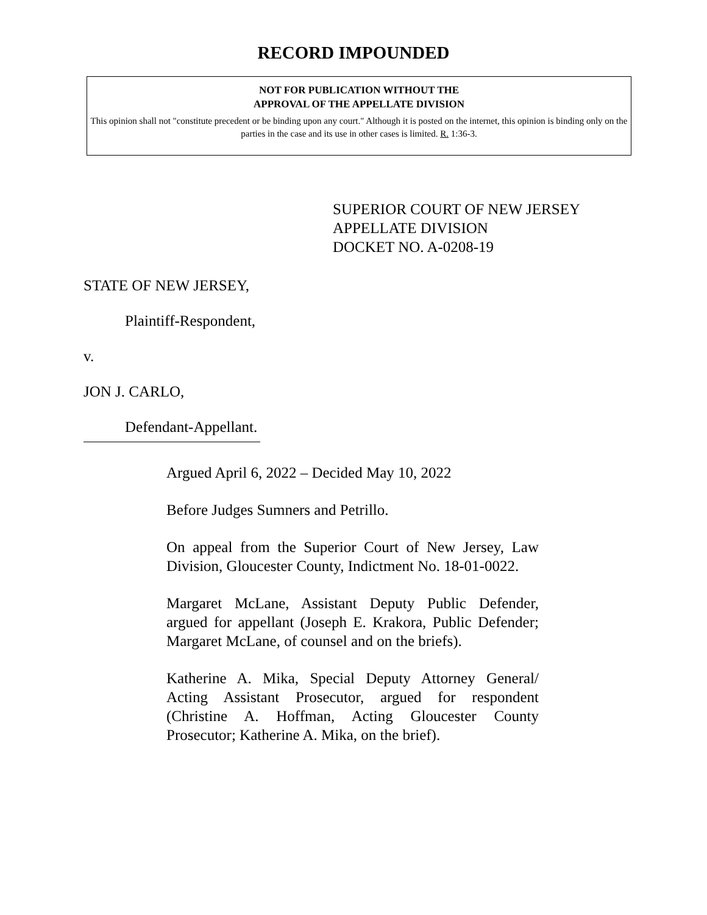RECORD IMPOUNDED
NOT FOR PUBLICATION WITHOUT THE
APPROVAL OF THE APPELLATE DIVISION
This opinion shall not "constitute precedent or be binding upon any court." Although it is posted on the internet, this opinion is binding only on the parties in the case and its use in other cases is limited. R. 1:36-3.
SUPERIOR COURT OF NEW JERSEY
APPELLATE DIVISION
DOCKET NO. A-0208-19
STATE OF NEW JERSEY,
Plaintiff-Respondent,
v.
JON J. CARLO,
Defendant-Appellant.
Argued April 6, 2022 – Decided May 10, 2022
Before Judges Sumners and Petrillo.
On appeal from the Superior Court of New Jersey, Law Division, Gloucester County, Indictment No. 18-01-0022.
Margaret McLane, Assistant Deputy Public Defender, argued for appellant (Joseph E. Krakora, Public Defender; Margaret McLane, of counsel and on the briefs).
Katherine A. Mika, Special Deputy Attorney General/ Acting Assistant Prosecutor, argued for respondent (Christine A. Hoffman, Acting Gloucester County Prosecutor; Katherine A. Mika, on the brief).